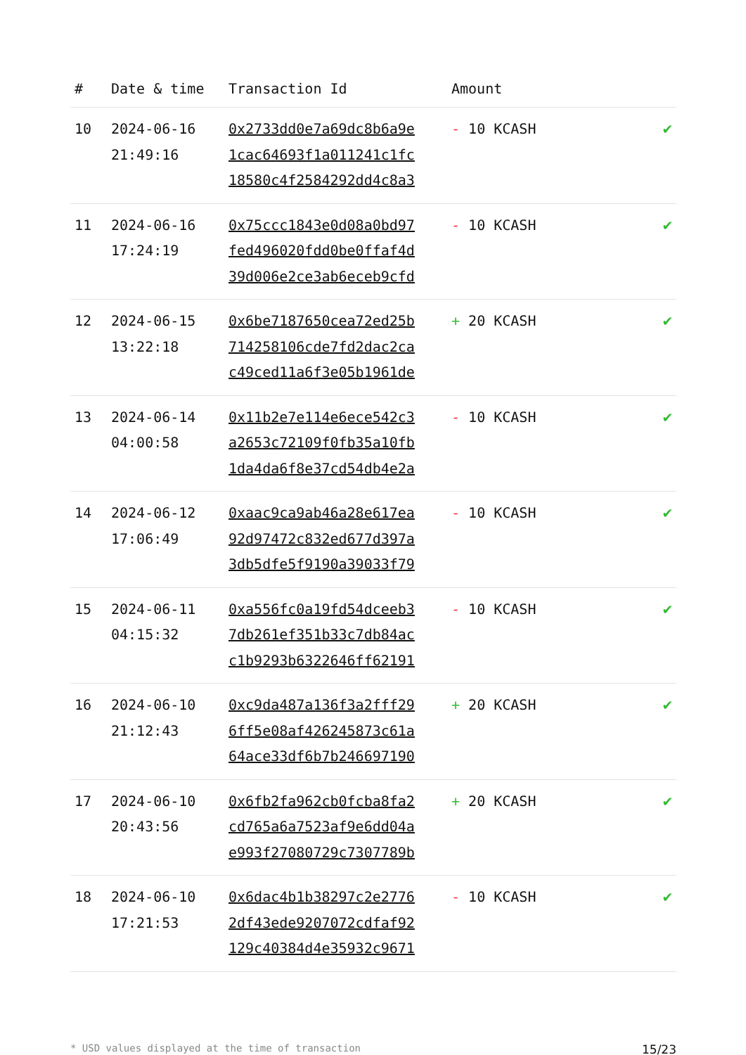| # | Date & time | Transaction Id | Amount | |
| --- | --- | --- | --- | --- |
| 10 | 2024-06-16 21:49:16 | 0x2733dd0e7a69dc8b6a9e 1cac64693f1a011241c1fc 18580c4f2584292dd4c8a3 | - 10 KCASH | ✔ |
| 11 | 2024-06-16 17:24:19 | 0x75ccc1843e0d08a0bd97 fed496020fdd0be0ffaf4d 39d006e2ce3ab6eceb9cfd | - 10 KCASH | ✔ |
| 12 | 2024-06-15 13:22:18 | 0x6be7187650cea72ed25b 714258106cde7fd2dac2ca c49ced11a6f3e05b1961de | + 20 KCASH | ✔ |
| 13 | 2024-06-14 04:00:58 | 0x11b2e7e114e6ece542c3 a2653c72109f0fb35a10fb 1da4da6f8e37cd54db4e2a | - 10 KCASH | ✔ |
| 14 | 2024-06-12 17:06:49 | 0xaac9ca9ab46a28e617ea 92d97472c832ed677d397a 3db5dfe5f9190a39033f79 | - 10 KCASH | ✔ |
| 15 | 2024-06-11 04:15:32 | 0xa556fc0a19fd54dceeb3 7db261ef351b33c7db84ac c1b9293b6322646ff62191 | - 10 KCASH | ✔ |
| 16 | 2024-06-10 21:12:43 | 0xc9da487a136f3a2fff29 6ff5e08af426245873c61a 64ace33df6b7b246697190 | + 20 KCASH | ✔ |
| 17 | 2024-06-10 20:43:56 | 0x6fb2fa962cb0fcba8fa2 cd765a6a7523af9e6dd04a e993f27080729c7307789b | + 20 KCASH | ✔ |
| 18 | 2024-06-10 17:21:53 | 0x6dac4b1b38297c2e2776 2df43ede9207072cdfaf92 129c40384d4e35932c9671 | - 10 KCASH | ✔ |
* USD values displayed at the time of transaction 15/23